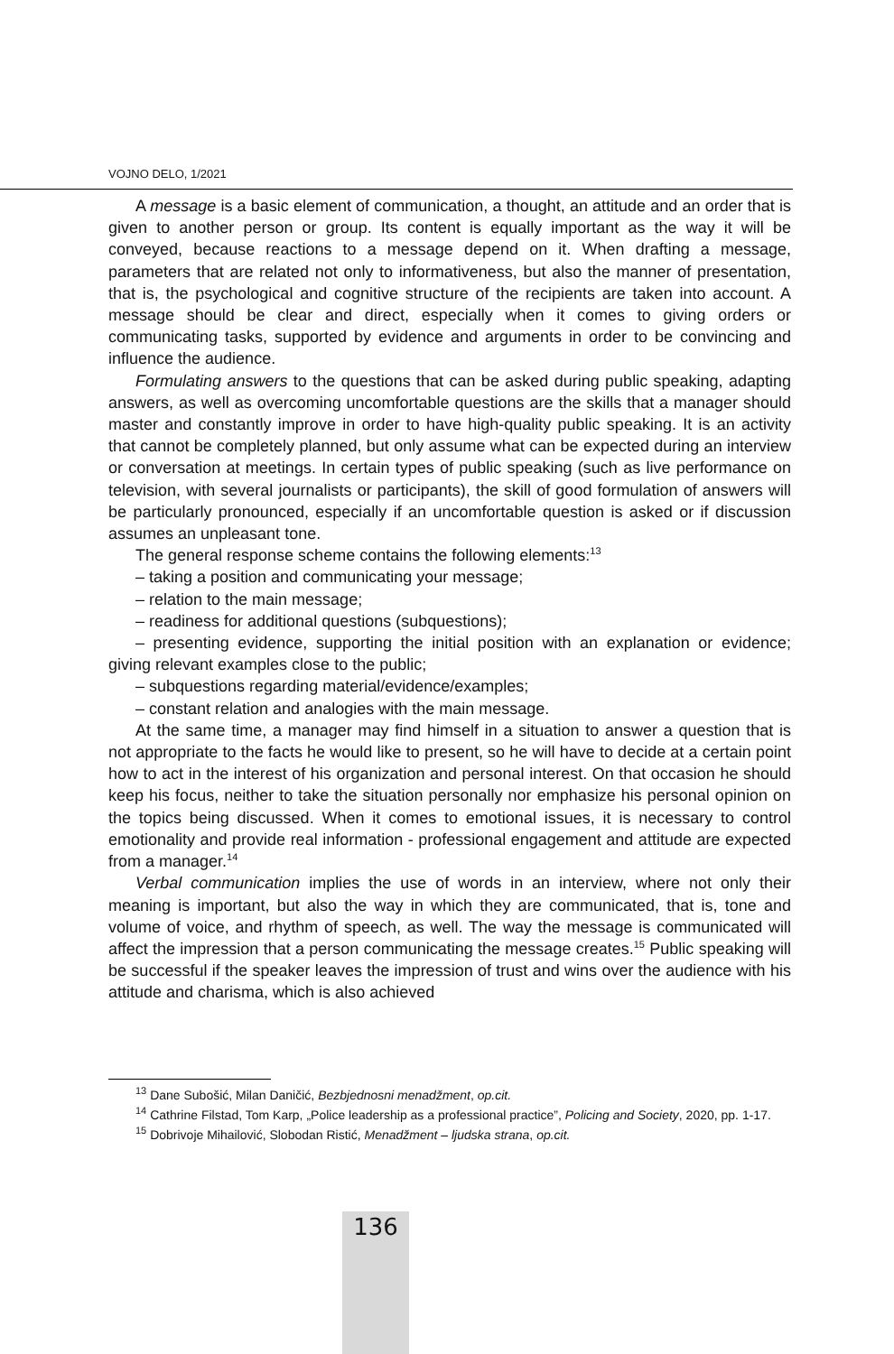VOJNO DELO, 1/2021
A message is a basic element of communication, a thought, an attitude and an order that is given to another person or group. Its content is equally important as the way it will be conveyed, because reactions to a message depend on it. When drafting a message, parameters that are related not only to informativeness, but also the manner of presentation, that is, the psychological and cognitive structure of the recipients are taken into account. A message should be clear and direct, especially when it comes to giving orders or communicating tasks, supported by evidence and arguments in order to be convincing and influence the audience.
Formulating answers to the questions that can be asked during public speaking, adapting answers, as well as overcoming uncomfortable questions are the skills that a manager should master and constantly improve in order to have high-quality public speaking. It is an activity that cannot be completely planned, but only assume what can be expected during an interview or conversation at meetings. In certain types of public speaking (such as live performance on television, with several journalists or participants), the skill of good formulation of answers will be particularly pronounced, especially if an uncomfortable question is asked or if discussion assumes an unpleasant tone.
The general response scheme contains the following elements:<sup>13</sup>
– taking a position and communicating your message;
– relation to the main message;
– readiness for additional questions (subquestions);
– presenting evidence, supporting the initial position with an explanation or evidence; giving relevant examples close to the public;
– subquestions regarding material/evidence/examples;
– constant relation and analogies with the main message.
At the same time, a manager may find himself in a situation to answer a question that is not appropriate to the facts he would like to present, so he will have to decide at a certain point how to act in the interest of his organization and personal interest. On that occasion he should keep his focus, neither to take the situation personally nor emphasize his personal opinion on the topics being discussed. When it comes to emotional issues, it is necessary to control emotionality and provide real information - professional engagement and attitude are expected from a manager.<sup>14</sup>
Verbal communication implies the use of words in an interview, where not only their meaning is important, but also the way in which they are communicated, that is, tone and volume of voice, and rhythm of speech, as well. The way the message is communicated will affect the impression that a person communicating the message creates.<sup>15</sup> Public speaking will be successful if the speaker leaves the impression of trust and wins over the audience with his attitude and charisma, which is also achieved
<sup>13</sup> Dane Subošić, Milan Daničić, Bezbjednosni menadžment, op.cit.
<sup>14</sup> Cathrine Filstad, Tom Karp, „Police leadership as a professional practice”, Policing and Society, 2020, pp. 1-17.
<sup>15</sup> Dobrivoje Mihailović, Slobodan Ristić, Menadžment – ljudska strana, op.cit.
136